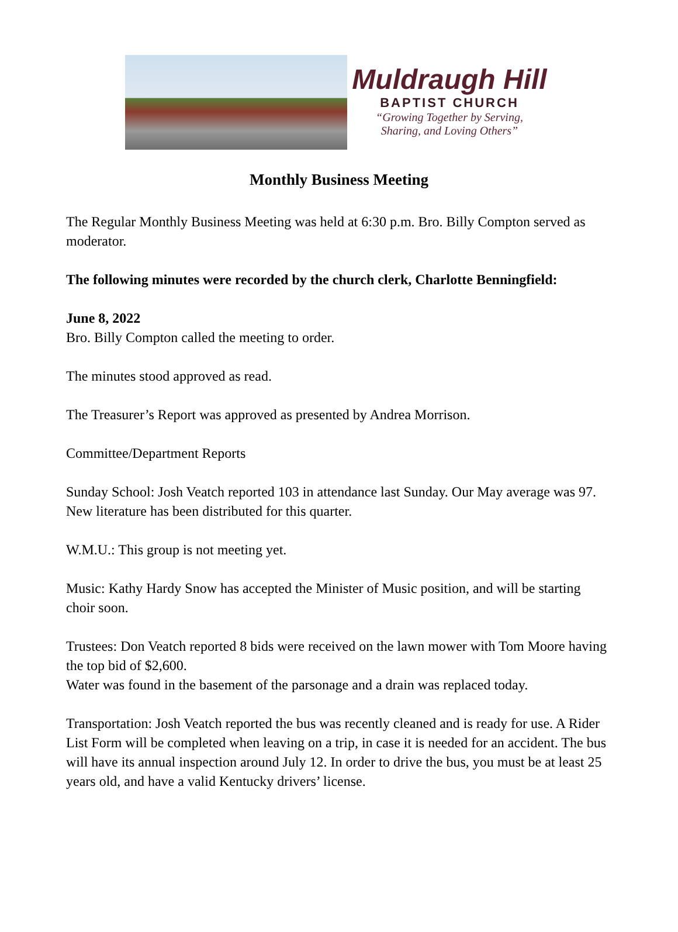Muldraugh Hill
BAPTIST CHURCH
“Growing Together by Serving,
Sharing, and Loving Others”
Monthly Business Meeting
The Regular Monthly Business Meeting was held at 6:30 p.m. Bro. Billy Compton served as moderator.
The following minutes were recorded by the church clerk, Charlotte Benningfield:
June 8, 2022
Bro. Billy Compton called the meeting to order.
The minutes stood approved as read.
The Treasurer’s Report was approved as presented by Andrea Morrison.
Committee/Department Reports
Sunday School: Josh Veatch reported 103 in attendance last Sunday. Our May average was 97. New literature has been distributed for this quarter.
W.M.U.: This group is not meeting yet.
Music: Kathy Hardy Snow has accepted the Minister of Music position, and will be starting choir soon.
Trustees: Don Veatch reported 8 bids were received on the lawn mower with Tom Moore having the top bid of $2,600.
Water was found in the basement of the parsonage and a drain was replaced today.
Transportation: Josh Veatch reported the bus was recently cleaned and is ready for use. A Rider List Form will be completed when leaving on a trip, in case it is needed for an accident. The bus will have its annual inspection around July 12. In order to drive the bus, you must be at least 25 years old, and have a valid Kentucky drivers’ license.